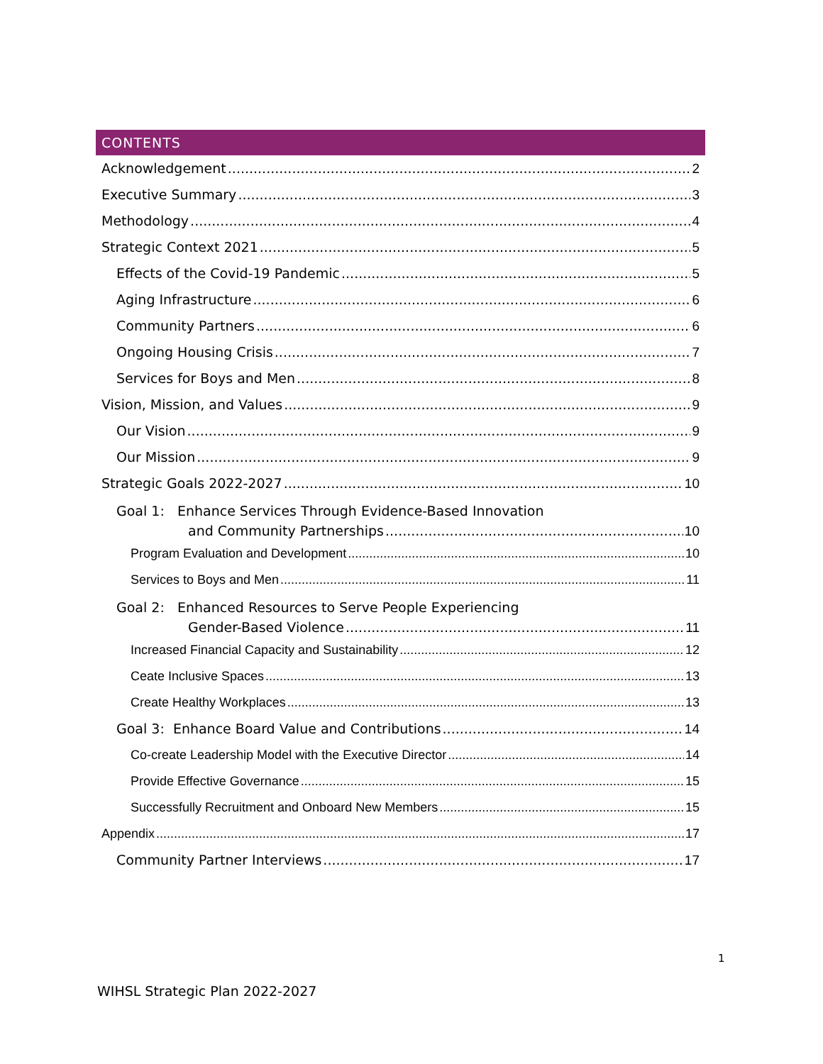CONTENTS
Acknowledgement 2
Executive Summary 3
Methodology 4
Strategic Context 2021 5
Effects of the Covid-19 Pandemic 5
Aging Infrastructure 6
Community Partners 6
Ongoing Housing Crisis 7
Services for Boys and Men 8
Vision, Mission, and Values 9
Our Vision 9
Our Mission 9
Strategic Goals 2022-2027 10
Goal 1: Enhance Services Through Evidence-Based Innovation
and Community Partnerships 10
Program Evaluation and Development 10
Services to Boys and Men 11
Goal 2: Enhanced Resources to Serve People Experiencing
Gender-Based Violence 11
Increased Financial Capacity and Sustainability 12
Ceate Inclusive Spaces 13
Create Healthy Workplaces 13
Goal 3: Enhance Board Value and Contributions 14
Co-create Leadership Model with the Executive Director 14
Provide Effective Governance 15
Successfully Recruitment and Onboard New Members 15
Appendix 17
Community Partner Interviews 17
1
WIHSL Strategic Plan 2022-2027